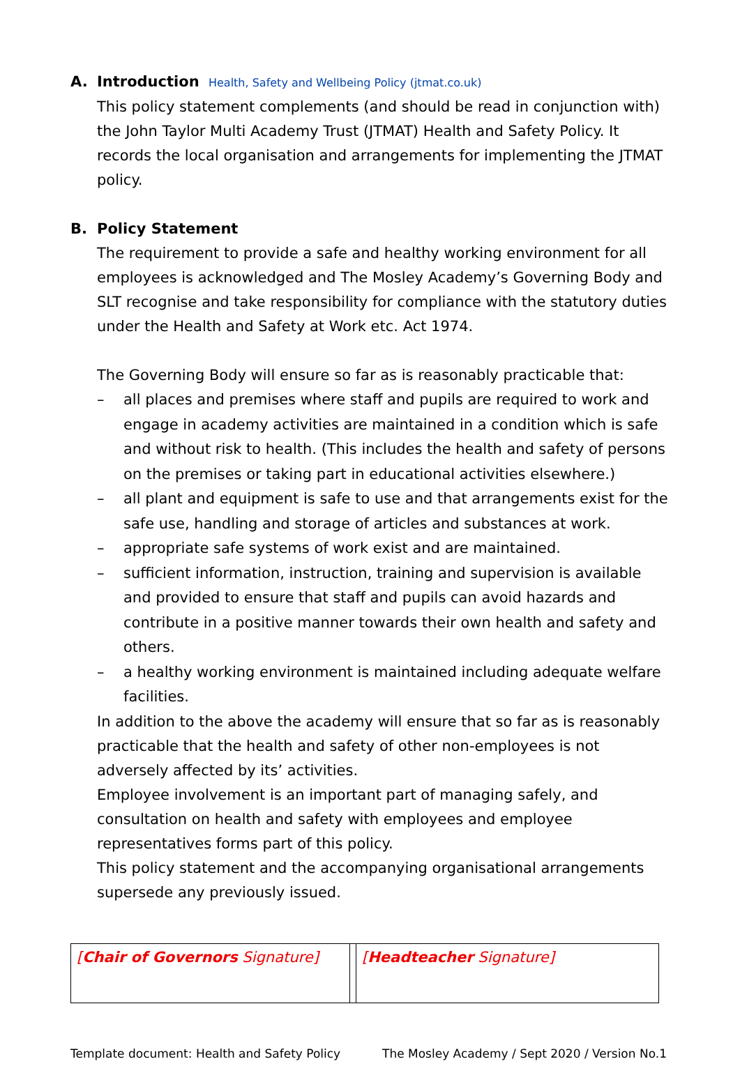A. Introduction Health, Safety and Wellbeing Policy (jtmat.co.uk)
This policy statement complements (and should be read in conjunction with) the John Taylor Multi Academy Trust (JTMAT) Health and Safety Policy. It records the local organisation and arrangements for implementing the JTMAT policy.
B. Policy Statement
The requirement to provide a safe and healthy working environment for all employees is acknowledged and The Mosley Academy’s Governing Body and SLT recognise and take responsibility for compliance with the statutory duties under the Health and Safety at Work etc. Act 1974.
The Governing Body will ensure so far as is reasonably practicable that:
– all places and premises where staff and pupils are required to work and engage in academy activities are maintained in a condition which is safe and without risk to health. (This includes the health and safety of persons on the premises or taking part in educational activities elsewhere.)
– all plant and equipment is safe to use and that arrangements exist for the safe use, handling and storage of articles and substances at work.
– appropriate safe systems of work exist and are maintained.
– sufficient information, instruction, training and supervision is available and provided to ensure that staff and pupils can avoid hazards and contribute in a positive manner towards their own health and safety and others.
– a healthy working environment is maintained including adequate welfare facilities.
In addition to the above the academy will ensure that so far as is reasonably practicable that the health and safety of other non-employees is not adversely affected by its’ activities.
Employee involvement is an important part of managing safely, and consultation on health and safety with employees and employee representatives forms part of this policy.
This policy statement and the accompanying organisational arrangements supersede any previously issued.
| [ Chair of Governors Signature] | | [ Headteacher Signature] |
Template document: Health and Safety Policy The Mosley Academy / Sept 2020 / Version No.1